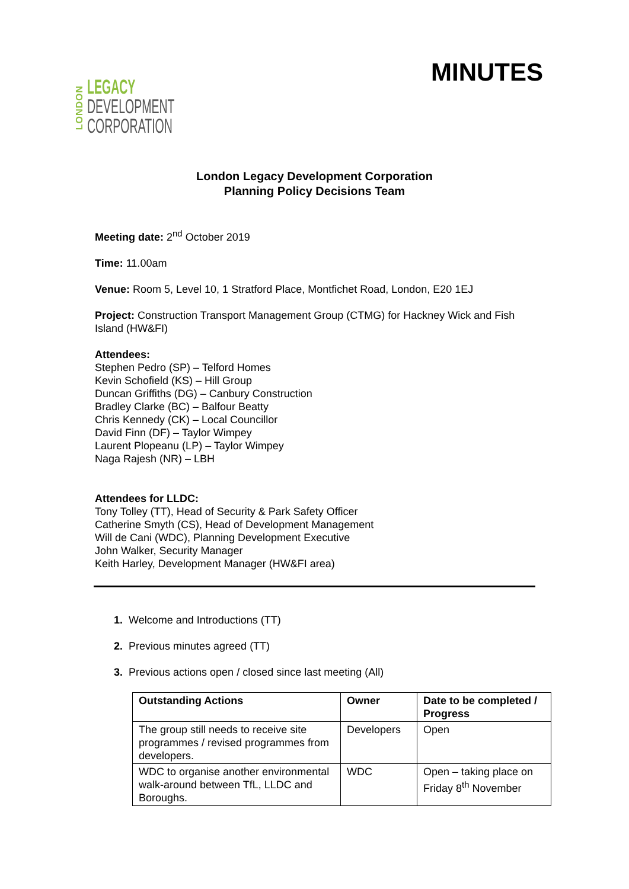LONDON
LEGACY
DEVELOPMENT
CORPORATION
MINUTES
London Legacy Development Corporation
Planning Policy Decisions Team
Meeting date: 2<sup>nd</sup> October 2019
Time: 11.00am
Venue: Room 5, Level 10, 1 Stratford Place, Montfichet Road, London, E20 1EJ
Project: Construction Transport Management Group (CTMG) for Hackney Wick and Fish Island (HW&FI)
Attendees:
Stephen Pedro (SP) – Telford Homes
Kevin Schofield (KS) – Hill Group
Duncan Griffiths (DG) – Canbury Construction
Bradley Clarke (BC) – Balfour Beatty
Chris Kennedy (CK) – Local Councillor
David Finn (DF) – Taylor Wimpey
Laurent Plopeanu (LP) – Taylor Wimpey
Naga Rajesh (NR) – LBH
Attendees for LLDC:
Tony Tolley (TT), Head of Security & Park Safety Officer
Catherine Smyth (CS), Head of Development Management
Will de Cani (WDC), Planning Development Executive
John Walker, Security Manager
Keith Harley, Development Manager (HW&FI area)
1. Welcome and Introductions (TT)
2. Previous minutes agreed (TT)
3. Previous actions open / closed since last meeting (All)
| Outstanding Actions | Owner | Date to be completed / Progress |
| --- | --- | --- |
| The group still needs to receive site programmes / revised programmes from developers. | Developers | Open |
| WDC to organise another environmental walk-around between TfL, LLDC and Boroughs. | WDC | Open – taking place on Friday 8<sup>th</sup> November |